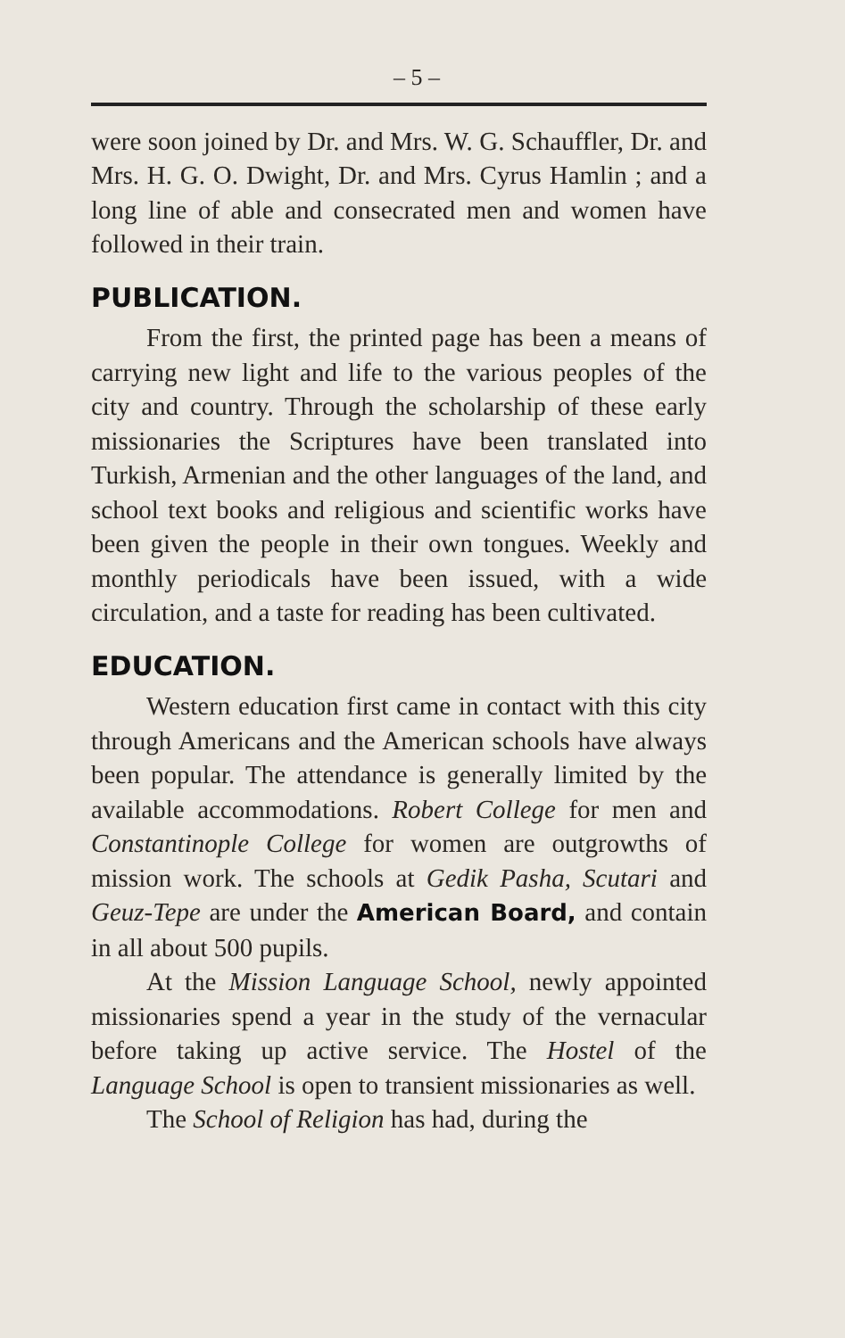– 5 –
were soon joined by Dr. and Mrs. W. G. Schauffler, Dr. and Mrs. H. G. O. Dwight, Dr. and Mrs. Cyrus Hamlin ; and a long line of able and consecrated men and women have followed in their train.
PUBLICATION.
From the first, the printed page has been a means of carrying new light and life to the various peoples of the city and country. Through the scholarship of these early missionaries the Scriptures have been translated into Turkish, Armenian and the other languages of the land, and school text books and religious and scientific works have been given the people in their own tongues. Weekly and monthly periodicals have been issued, with a wide circulation, and a taste for reading has been cultivated.
EDUCATION.
Western education first came in contact with this city through Americans and the American schools have always been popular. The attendance is generally limited by the available accommodations. Robert College for men and Constantinople College for women are outgrowths of mission work. The schools at Gedik Pasha, Scutari and Geuz-Tepe are under the American Board, and contain in all about 500 pupils.
At the Mission Language School, newly appointed missionaries spend a year in the study of the vernacular before taking up active service. The Hostel of the Language School is open to transient missionaries as well.
The School of Religion has had, during the